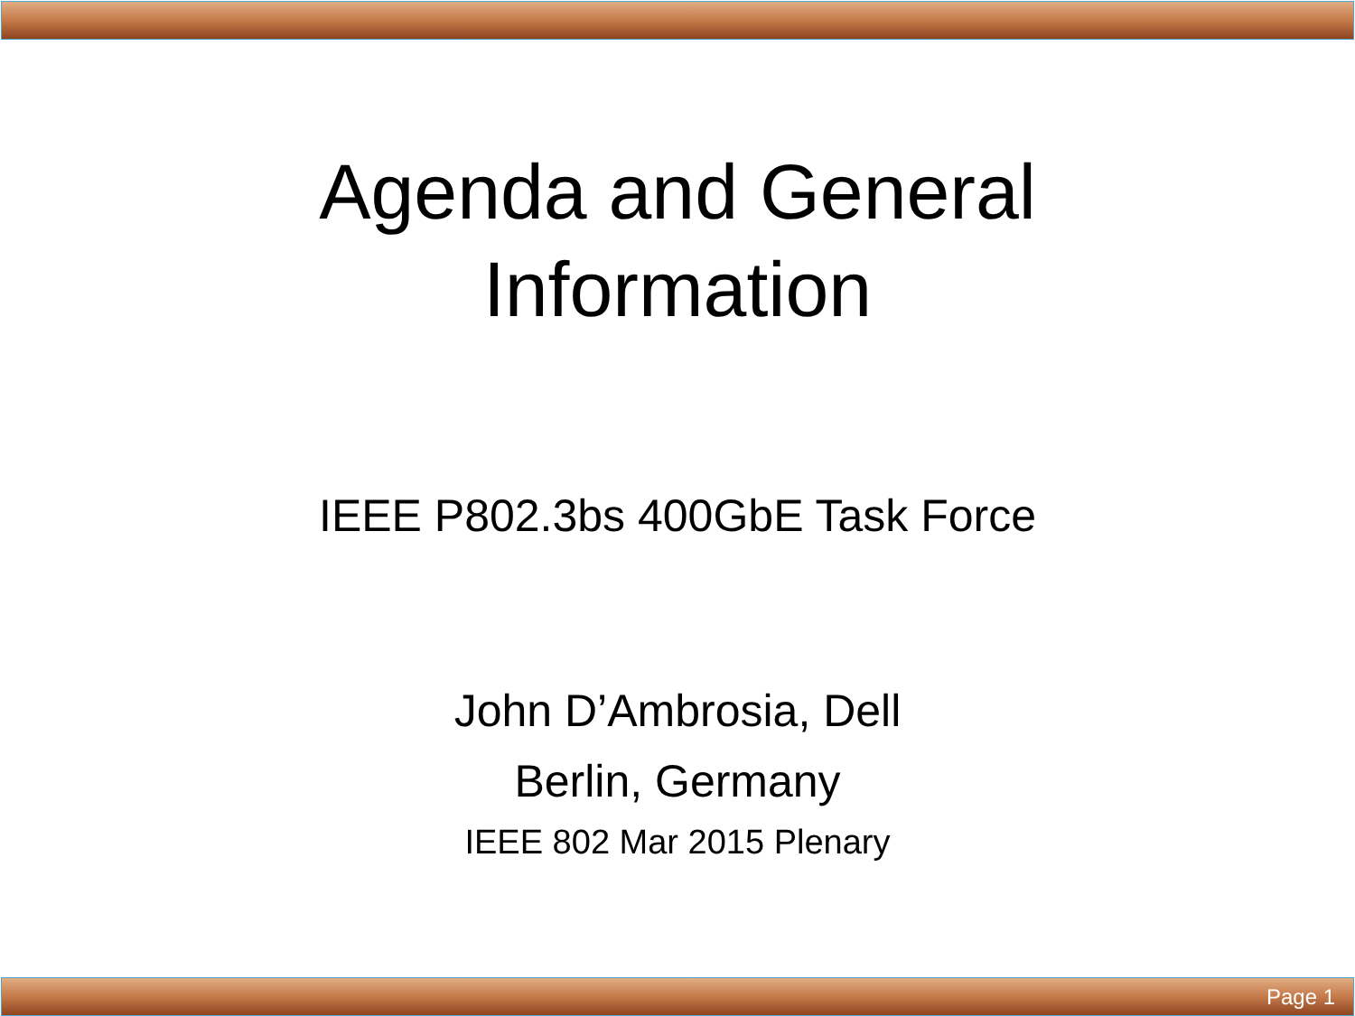Agenda and General
Information
IEEE P802.3bs 400GbE Task Force
John D’Ambrosia, Dell
Berlin, Germany
IEEE 802 Mar 2015 Plenary
Page 1